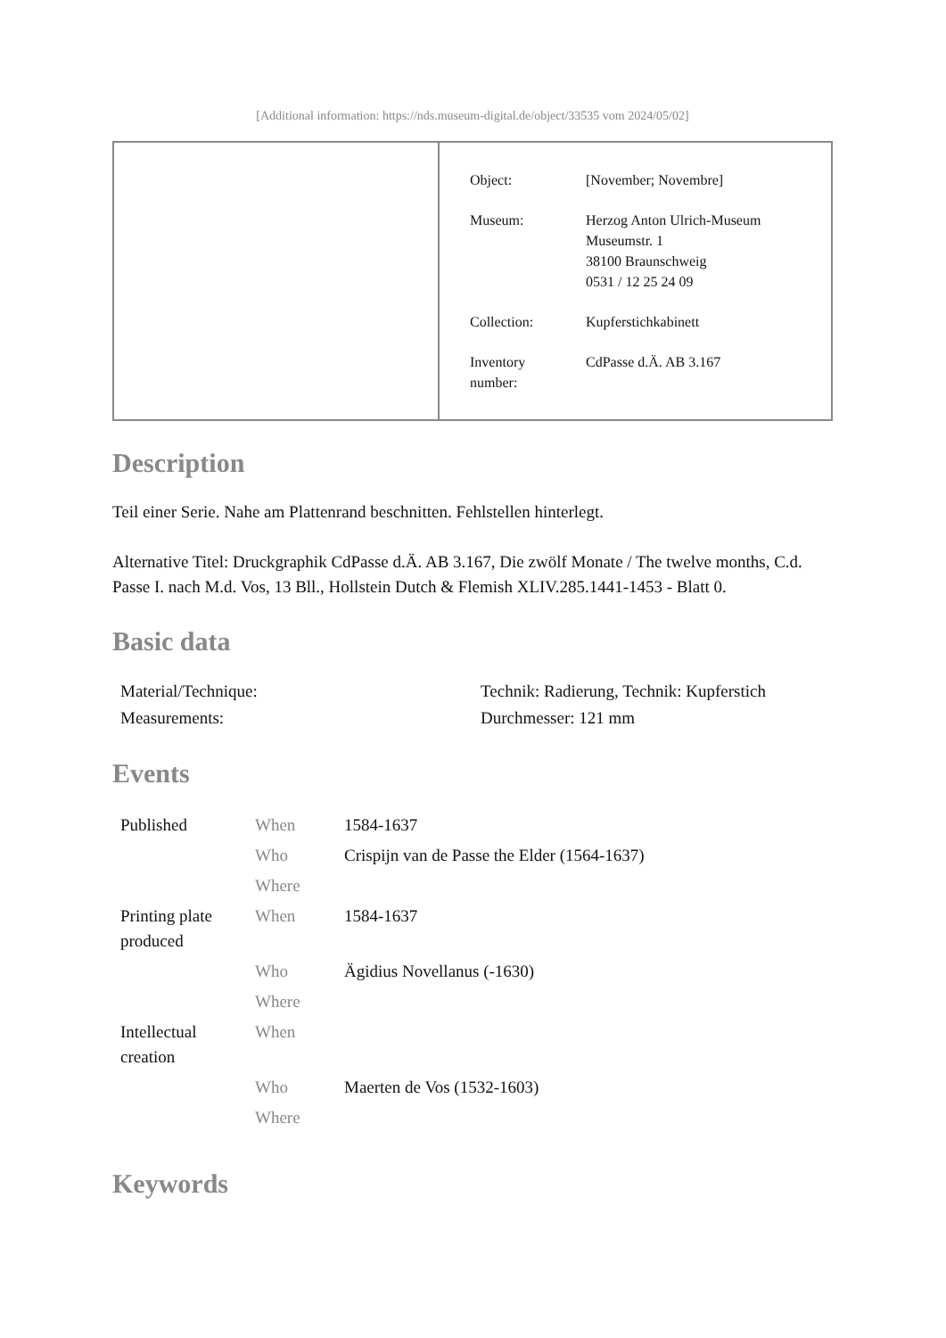[Additional information: https://nds.museum-digital.de/object/33535 vom 2024/05/02]
| Object: | [November; Novembre] |
| Museum: | Herzog Anton Ulrich-Museum Museumstr. 1 38100 Braunschweig 0531 / 12 25 24 09 |
| Collection: | Kupferstichkabinett |
| Inventory number: | CdPasse d.Ä. AB 3.167 |
Description
Teil einer Serie. Nahe am Plattenrand beschnitten. Fehlstellen hinterlegt.
Alternative Titel: Druckgraphik CdPasse d.Ä. AB 3.167, Die zwölf Monate / The twelve months, C.d. Passe I. nach M.d. Vos, 13 Bll., Hollstein Dutch & Flemish XLIV.285.1441-1453 - Blatt 0.
Basic data
| Material/Technique: | Technik: Radierung, Technik: Kupferstich |
| Measurements: | Durchmesser: 121 mm |
Events
| Published | When | 1584-1637 |
| | Who | Crispijn van de Passe the Elder (1564-1637) |
| | Where | |
| Printing plate produced | When | 1584-1637 |
| | Who | Ägidius Novellanus (-1630) |
| | Where | |
| Intellectual creation | When | |
| | Who | Maerten de Vos (1532-1603) |
| | Where | |
Keywords